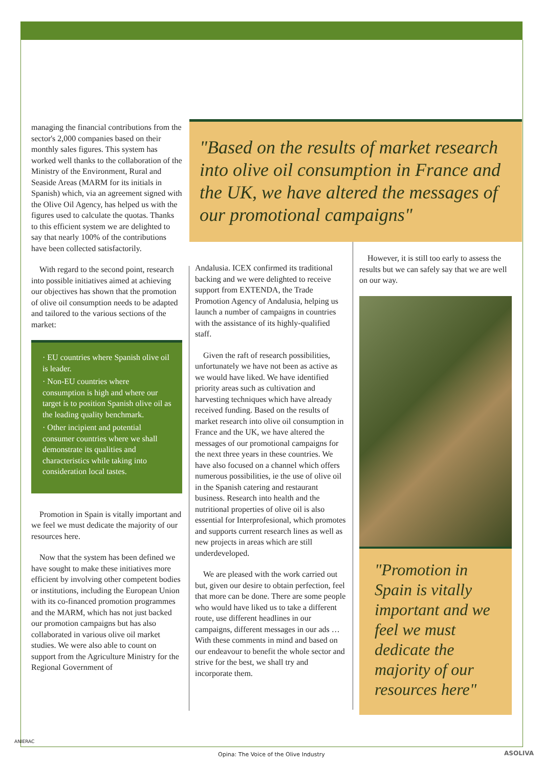managing the financial contributions from the sector's 2,000 companies based on their monthly sales figures. This system has worked well thanks to the collaboration of the Ministry of the Environment, Rural and Seaside Areas (MARM for its initials in Spanish) which, via an agreement signed with the Olive Oil Agency, has helped us with the figures used to calculate the quotas. Thanks to this efficient system we are delighted to say that nearly 100% of the contributions have been collected satisfactorily.
With regard to the second point, research into possible initiatives aimed at achieving our objectives has shown that the promotion of olive oil consumption needs to be adapted and tailored to the various sections of the market:
· EU countries where Spanish olive oil is leader.
· Non-EU countries where consumption is high and where our target is to position Spanish olive oil as the leading quality benchmark.
· Other incipient and potential consumer countries where we shall demonstrate its qualities and characteristics while taking into consideration local tastes.
Promotion in Spain is vitally important and we feel we must dedicate the majority of our resources here.
Now that the system has been defined we have sought to make these initiatives more efficient by involving other competent bodies or institutions, including the European Union with its co-financed promotion programmes and the MARM, which has not just backed our promotion campaigns but has also collaborated in various olive oil market studies. We were also able to count on support from the Agriculture Ministry for the Regional Government of
"Based on the results of market research into olive oil consumption in France and the UK, we have altered the messages of our promotional campaigns"
Andalusia. ICEX confirmed its traditional backing and we were delighted to receive support from EXTENDA, the Trade Promotion Agency of Andalusia, helping us launch a number of campaigns in countries with the assistance of its highly-qualified staff.
Given the raft of research possibilities, unfortunately we have not been as active as we would have liked. We have identified priority areas such as cultivation and harvesting techniques which have already received funding. Based on the results of market research into olive oil consumption in France and the UK, we have altered the messages of our promotional campaigns for the next three years in these countries. We have also focused on a channel which offers numerous possibilities, ie the use of olive oil in the Spanish catering and restaurant business. Research into health and the nutritional properties of olive oil is also essential for Interprofesional, which promotes and supports current research lines as well as new projects in areas which are still underdeveloped.
We are pleased with the work carried out but, given our desire to obtain perfection, feel that more can be done. There are some people who would have liked us to take a different route, use different headlines in our campaigns, different messages in our ads … With these comments in mind and based on our endeavour to benefit the whole sector and strive for the best, we shall try and incorporate them.
However, it is still too early to assess the results but we can safely say that we are well on our way.
"Promotion in Spain is vitally important and we feel we must dedicate the majority of our resources here"
ANIERAC
Opina: The Voice of the Olive Industry ASOLIVA